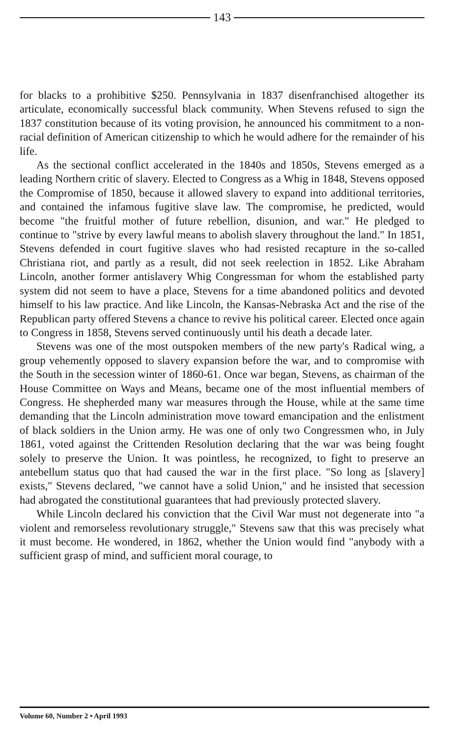143
for blacks to a prohibitive $250. Pennsylvania in 1837 disenfranchised altogether its articulate, economically successful black community. When Stevens refused to sign the 1837 constitution because of its voting provision, he announced his commitment to a non-racial definition of American citizenship to which he would adhere for the remainder of his life.
As the sectional conflict accelerated in the 1840s and 1850s, Stevens emerged as a leading Northern critic of slavery. Elected to Congress as a Whig in 1848, Stevens opposed the Compromise of 1850, because it allowed slavery to expand into additional territories, and contained the infamous fugitive slave law. The compromise, he predicted, would become "the fruitful mother of future rebellion, disunion, and war." He pledged to continue to "strive by every lawful means to abolish slavery throughout the land." In 1851, Stevens defended in court fugitive slaves who had resisted recapture in the so-called Christiana riot, and partly as a result, did not seek reelection in 1852. Like Abraham Lincoln, another former antislavery Whig Congressman for whom the established party system did not seem to have a place, Stevens for a time abandoned politics and devoted himself to his law practice. And like Lincoln, the Kansas-Nebraska Act and the rise of the Republican party offered Stevens a chance to revive his political career. Elected once again to Congress in 1858, Stevens served continuously until his death a decade later.
Stevens was one of the most outspoken members of the new party's Radical wing, a group vehemently opposed to slavery expansion before the war, and to compromise with the South in the secession winter of 1860-61. Once war began, Stevens, as chairman of the House Committee on Ways and Means, became one of the most influential members of Congress. He shepherded many war measures through the House, while at the same time demanding that the Lincoln administration move toward emancipation and the enlistment of black soldiers in the Union army. He was one of only two Congressmen who, in July 1861, voted against the Crittenden Resolution declaring that the war was being fought solely to preserve the Union. It was pointless, he recognized, to fight to preserve an antebellum status quo that had caused the war in the first place. "So long as [slavery] exists," Stevens declared, "we cannot have a solid Union," and he insisted that secession had abrogated the constitutional guarantees that had previously protected slavery.
While Lincoln declared his conviction that the Civil War must not degenerate into "a violent and remorseless revolutionary struggle," Stevens saw that this was precisely what it must become. He wondered, in 1862, whether the Union would find "anybody with a sufficient grasp of mind, and sufficient moral courage, to
Volume 60, Number 2 • April 1993